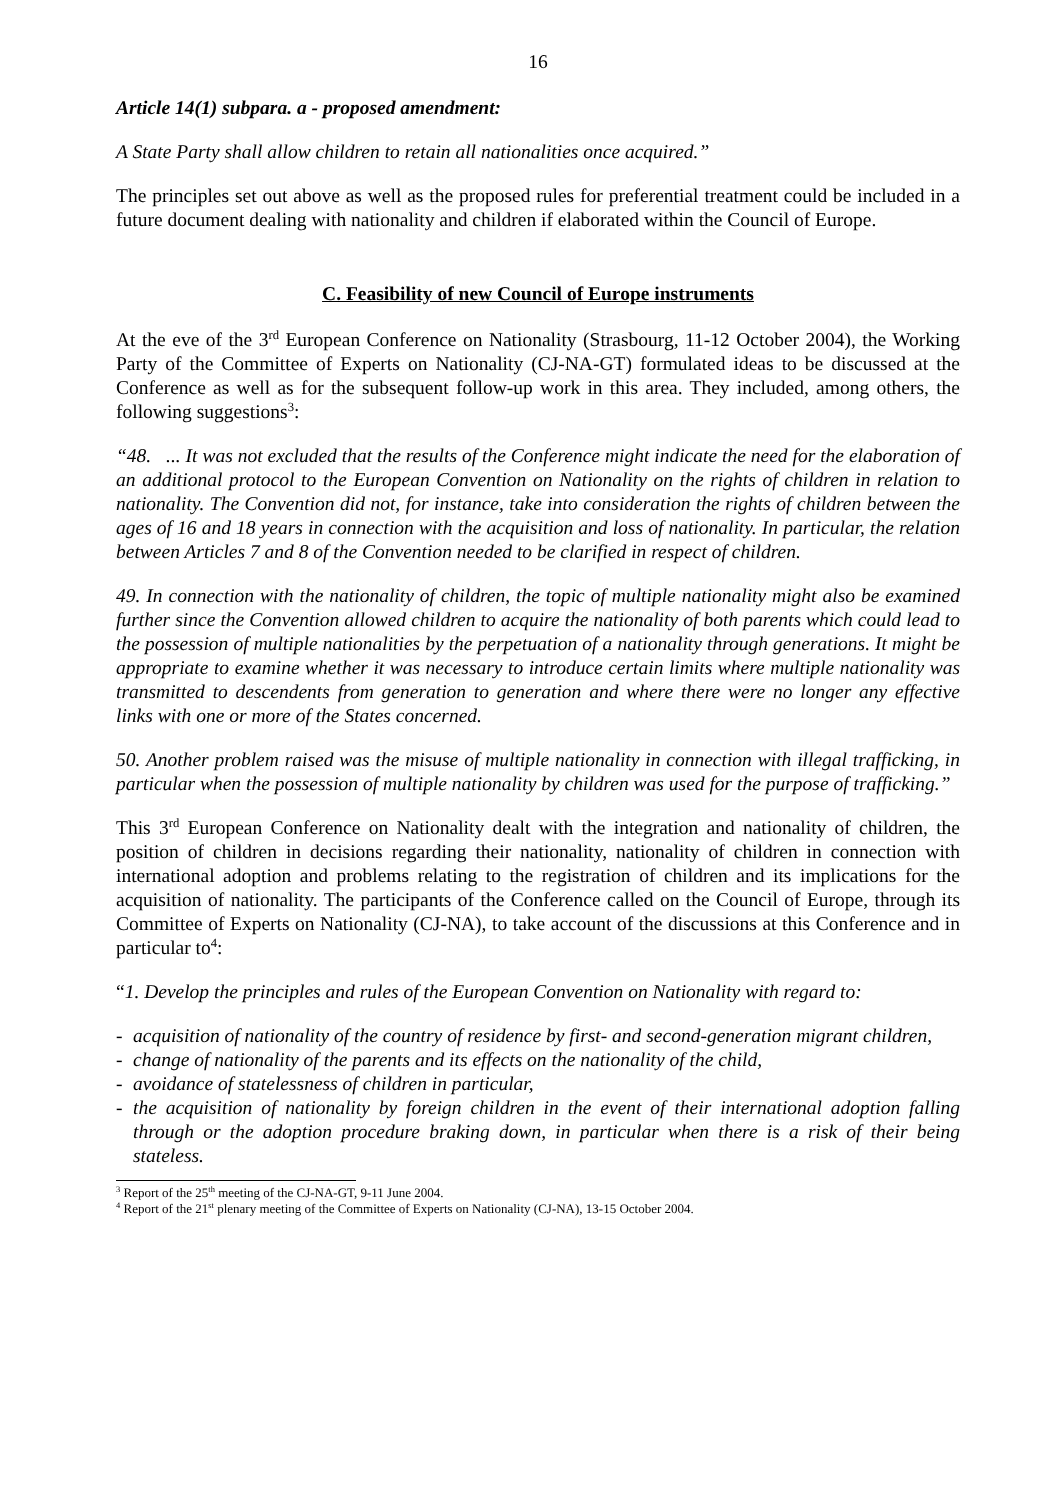16
Article 14(1) subpara. a - proposed amendment:
A State Party shall allow children to retain all nationalities once acquired.”
The principles set out above as well as the proposed rules for preferential treatment could be included in a future document dealing with nationality and children if elaborated within the Council of Europe.
C. Feasibility of new Council of Europe instruments
At the eve of the 3<sup>rd</sup> European Conference on Nationality (Strasbourg, 11-12 October 2004), the Working Party of the Committee of Experts on Nationality (CJ-NA-GT) formulated ideas to be discussed at the Conference as well as for the subsequent follow-up work in this area. They included, among others, the following suggestions<sup>3</sup>:
“48. ... It was not excluded that the results of the Conference might indicate the need for the elaboration of an additional protocol to the European Convention on Nationality on the rights of children in relation to nationality. The Convention did not, for instance, take into consideration the rights of children between the ages of 16 and 18 years in connection with the acquisition and loss of nationality. In particular, the relation between Articles 7 and 8 of the Convention needed to be clarified in respect of children.
49. In connection with the nationality of children, the topic of multiple nationality might also be examined further since the Convention allowed children to acquire the nationality of both parents which could lead to the possession of multiple nationalities by the perpetuation of a nationality through generations. It might be appropriate to examine whether it was necessary to introduce certain limits where multiple nationality was transmitted to descendents from generation to generation and where there were no longer any effective links with one or more of the States concerned.
50. Another problem raised was the misuse of multiple nationality in connection with illegal trafficking, in particular when the possession of multiple nationality by children was used for the purpose of trafficking.”
This 3<sup>rd</sup> European Conference on Nationality dealt with the integration and nationality of children, the position of children in decisions regarding their nationality, nationality of children in connection with international adoption and problems relating to the registration of children and its implications for the acquisition of nationality. The participants of the Conference called on the Council of Europe, through its Committee of Experts on Nationality (CJ-NA), to take account of the discussions at this Conference and in particular to<sup>4</sup>:
“1. Develop the principles and rules of the European Convention on Nationality with regard to:
- acquisition of nationality of the country of residence by first- and second-generation migrant children,
- change of nationality of the parents and its effects on the nationality of the child,
- avoidance of statelessness of children in particular,
- the acquisition of nationality by foreign children in the event of their international adoption falling through or the adoption procedure braking down, in particular when there is a risk of their being stateless.
<sup>3</sup> Report of the 25<sup>th</sup> meeting of the CJ-NA-GT, 9-11 June 2004.
<sup>4</sup> Report of the 21<sup>st</sup> plenary meeting of the Committee of Experts on Nationality (CJ-NA), 13-15 October 2004.